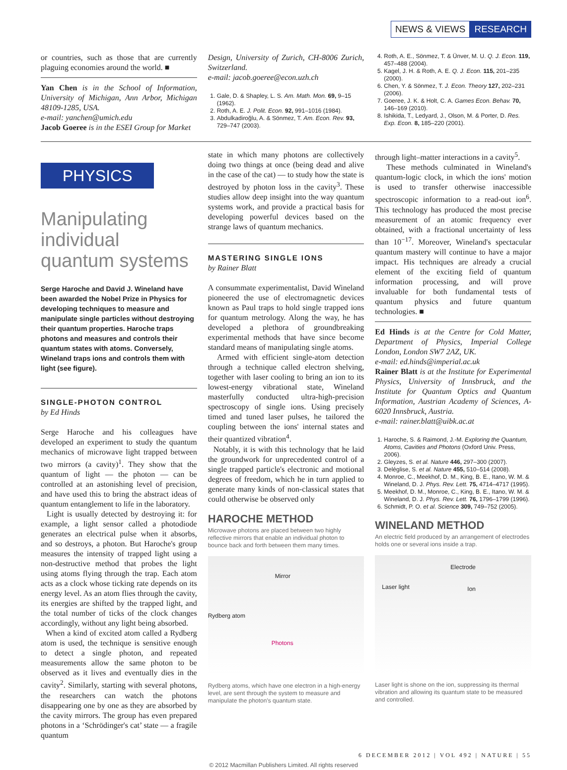NEWS & VIEWS RESEARCH
or countries, such as those that are currently plaguing economies around the world. ■
Yan Chen is in the School of Information, University of Michigan, Ann Arbor, Michigan 48109-1285, USA.
e-mail: yanchen@umich.edu
Jacob Goeree is in the ESEI Group for Market
Design, University of Zurich, CH-8006 Zurich, Switzerland.
e-mail: jacob.goeree@econ.uzh.ch
1. Gale, D. & Shapley, L. S. Am. Math. Mon. 69, 9–15 (1962).
2. Roth, A. E. J. Polit. Econ. 92, 991–1016 (1984).
3. Abdulkadiroğlu, A. & Sönmez, T. Am. Econ. Rev. 93, 729–747 (2003).
4. Roth, A. E., Sönmez, T. & Ünver, M. U. Q. J. Econ. 119, 457–488 (2004).
5. Kagel, J. H. & Roth, A. E. Q. J. Econ. 115, 201–235 (2000).
6. Chen, Y. & Sönmez, T. J. Econ. Theory 127, 202–231 (2006).
7. Goeree, J. K. & Holt, C. A. Games Econ. Behav. 70, 146–169 (2010).
8. Ishikida, T., Ledyard, J., Olson, M. & Porter, D. Res. Exp. Econ. 8, 185–220 (2001).
PHYSICS
Manipulating individual quantum systems
Serge Haroche and David J. Wineland have been awarded the Nobel Prize in Physics for developing techniques to measure and manipulate single particles without destroying their quantum properties. Haroche traps photons and measures and controls their quantum states with atoms. Conversely, Wineland traps ions and controls them with light (see figure).
SINGLE-PHOTON CONTROL
by Ed Hinds
Serge Haroche and his colleagues have developed an experiment to study the quantum mechanics of microwave light trapped between two mirrors (a cavity)<sup>1</sup>. They show that the quantum of light — the photon — can be controlled at an astonishing level of precision, and have used this to bring the abstract ideas of quantum entanglement to life in the laboratory.
Light is usually detected by destroying it: for example, a light sensor called a photodiode generates an electrical pulse when it absorbs, and so destroys, a photon. But Haroche's group measures the intensity of trapped light using a non-destructive method that probes the light using atoms flying through the trap. Each atom acts as a clock whose ticking rate depends on its energy level. As an atom flies through the cavity, its energies are shifted by the trapped light, and the total number of ticks of the clock changes accordingly, without any light being absorbed.
When a kind of excited atom called a Rydberg atom is used, the technique is sensitive enough to detect a single photon, and repeated measurements allow the same photon to be observed as it lives and eventually dies in the cavity<sup>2</sup>. Similarly, starting with several photons, the researchers can watch the photons disappearing one by one as they are absorbed by the cavity mirrors. The group has even prepared photons in a ‘Schrödinger's cat’ state — a fragile quantum
state in which many photons are collectively doing two things at once (being dead and alive in the case of the cat) — to study how the state is destroyed by photon loss in the cavity<sup>3</sup>. These studies allow deep insight into the way quantum systems work, and provide a practical basis for developing powerful devices based on the strange laws of quantum mechanics.
MASTERING SINGLE IONS
by Rainer Blatt
A consummate experimentalist, David Wineland pioneered the use of electromagnetic devices known as Paul traps to hold single trapped ions for quantum metrology. Along the way, he has developed a plethora of groundbreaking experimental methods that have since become standard means of manipulating single atoms.
Armed with efficient single-atom detection through a technique called electron shelving, together with laser cooling to bring an ion to its lowest-energy vibrational state, Wineland masterfully conducted ultra-high-precision spectroscopy of single ions. Using precisely timed and tuned laser pulses, he tailored the coupling between the ions' internal states and their quantized vibration<sup>4</sup>.
Notably, it is with this technology that he laid the groundwork for unprecedented control of a single trapped particle's electronic and motional degrees of freedom, which he in turn applied to generate many kinds of non-classical states that could otherwise be observed only
HAROCHE METHOD
Microwave photons are placed between two highly reflective mirrors that enable an individual photon to bounce back and forth between them many times.
Mirror
Rydberg atom
Photons
Rydberg atoms, which have one electron in a high-energy level, are sent through the system to measure and manipulate the photon's quantum state.
through light–matter interactions in a cavity<sup>5</sup>.
These methods culminated in Wineland's quantum-logic clock, in which the ions' motion is used to transfer otherwise inaccessible spectroscopic information to a read-out ion<sup>6</sup>. This technology has produced the most precise measurement of an atomic frequency ever obtained, with a fractional uncertainty of less than 10<sup>−17</sup>. Moreover, Wineland's spectacular quantum mastery will continue to have a major impact. His techniques are already a crucial element of the exciting field of quantum information processing, and will prove invaluable for both fundamental tests of quantum physics and future quantum technologies. ■
Ed Hinds is at the Centre for Cold Matter, Department of Physics, Imperial College London, London SW7 2AZ, UK.
e-mail: ed.hinds@imperial.ac.uk
Rainer Blatt is at the Institute for Experimental Physics, University of Innsbruck, and the Institute for Quantum Optics and Quantum Information, Austrian Academy of Sciences, A-6020 Innsbruck, Austria.
e-mail: rainer.blatt@uibk.ac.at
1. Haroche, S. & Raimond, J.-M. Exploring the Quantum, Atoms, Cavities and Photons (Oxford Univ. Press, 2006).
2. Gleyzes, S. et al. Nature 446, 297–300 (2007).
3. Deléglise, S. et al. Nature 455, 510–514 (2008).
4. Monroe, C., Meekhof, D. M., King, B. E., Itano, W. M. & Wineland, D. J. Phys. Rev. Lett. 75, 4714–4717 (1995).
5. Meekhof, D. M., Monroe, C., King, B. E., Itano, W. M. & Wineland, D. J. Phys. Rev. Lett. 76, 1796–1799 (1996).
6. Schmidt, P. O. et al. Science 309, 749–752 (2005).
WINELAND METHOD
An electric field produced by an arrangement of electrodes holds one or several ions inside a trap.
Electrode
Laser light Ion
Laser light is shone on the ion, suppressing its thermal vibration and allowing its quantum state to be measured and controlled.
6 DECEMBER 2012 | VOL 492 | NATURE | 55
© 2012 Macmillan Publishers Limited. All rights reserved